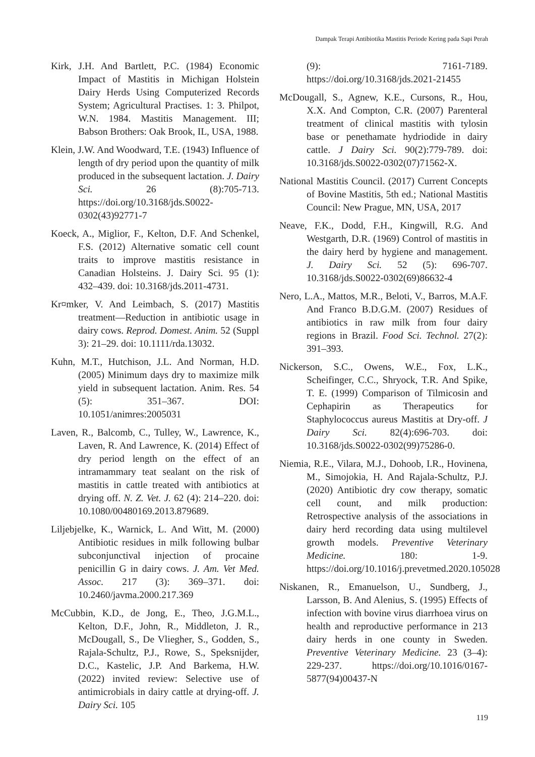Dampak Terapi Antibiotika Mastitis Periode Kering pada Sapi Perah
Kirk, J.H. And Bartlett, P.C. (1984) Economic Impact of Mastitis in Michigan Holstein Dairy Herds Using Computerized Records System; Agricultural Practises. 1: 3. Philpot, W.N. 1984. Mastitis Management. III; Babson Brothers: Oak Brook, IL, USA, 1988.
Klein, J.W. And Woodward, T.E. (1943) Influence of length of dry period upon the quantity of milk produced in the subsequent lactation. J. Dairy Sci. 26 (8):705-713. https://doi.org/10.3168/jds.S0022-0302(43)92771-7
Koeck, A., Miglior, F., Kelton, D.F. And Schenkel, F.S. (2012) Alternative somatic cell count traits to improve mastitis resistance in Canadian Holsteins. J. Dairy Sci. 95 (1): 432–439. doi: 10.3168/jds.2011-4731.
Kr¤mker, V. And Leimbach, S. (2017) Mastitis treatment—Reduction in antibiotic usage in dairy cows. Reprod. Domest. Anim. 52 (Suppl 3): 21–29. doi: 10.1111/rda.13032.
Kuhn, M.T., Hutchison, J.L. And Norman, H.D. (2005) Minimum days dry to maximize milk yield in subsequent lactation. Anim. Res. 54 (5): 351–367. DOI: 10.1051/animres:2005031
Laven, R., Balcomb, C., Tulley, W., Lawrence, K., Laven, R. And Lawrence, K. (2014) Effect of dry period length on the effect of an intramammary teat sealant on the risk of mastitis in cattle treated with antibiotics at drying off. N. Z. Vet. J. 62 (4): 214–220. doi: 10.1080/00480169.2013.879689.
Liljebjelke, K., Warnick, L. And Witt, M. (2000) Antibiotic residues in milk following bulbar subconjunctival injection of procaine penicillin G in dairy cows. J. Am. Vet Med. Assoc. 217 (3): 369–371. doi: 10.2460/javma.2000.217.369
McCubbin, K.D., de Jong, E., Theo, J.G.M.L., Kelton, D.F., John, R., Middleton, J. R., McDougall, S., De Vliegher, S., Godden, S., Rajala-Schultz, P.J., Rowe, S., Speksnijder, D.C., Kastelic, J.P. And Barkema, H.W. (2022) invited review: Selective use of antimicrobials in dairy cattle at drying-off. J. Dairy Sci. 105
(9): 7161-7189. https://doi.org/10.3168/jds.2021-21455
McDougall, S., Agnew, K.E., Cursons, R., Hou, X.X. And Compton, C.R. (2007) Parenteral treatment of clinical mastitis with tylosin base or penethamate hydriodide in dairy cattle. J Dairy Sci. 90(2):779-789. doi: 10.3168/jds.S0022-0302(07)71562-X.
National Mastitis Council. (2017) Current Concepts of Bovine Mastitis, 5th ed.; National Mastitis Council: New Prague, MN, USA, 2017
Neave, F.K., Dodd, F.H., Kingwill, R.G. And Westgarth, D.R. (1969) Control of mastitis in the dairy herd by hygiene and management. J. Dairy Sci. 52 (5): 696-707. 10.3168/jds.S0022-0302(69)86632-4
Nero, L.A., Mattos, M.R., Beloti, V., Barros, M.A.F. And Franco B.D.G.M. (2007) Residues of antibiotics in raw milk from four dairy regions in Brazil. Food Sci. Technol. 27(2): 391–393.
Nickerson, S.C., Owens, W.E., Fox, L.K., Scheifinger, C.C., Shryock, T.R. And Spike, T. E. (1999) Comparison of Tilmicosin and Cephapirin as Therapeutics for Staphylococcus aureus Mastitis at Dry-off. J Dairy Sci. 82(4):696-703. doi: 10.3168/jds.S0022-0302(99)75286-0.
Niemia, R.E., Vilara, M.J., Dohoob, I.R., Hovinena, M., Simojokia, H. And Rajala-Schultz, P.J. (2020) Antibiotic dry cow therapy, somatic cell count, and milk production: Retrospective analysis of the associations in dairy herd recording data using multilevel growth models. Preventive Veterinary Medicine. 180: 1-9. https://doi.org/10.1016/j.prevetmed.2020.105028
Niskanen, R., Emanuelson, U., Sundberg, J., Larsson, B. And Alenius, S. (1995) Effects of infection with bovine virus diarrhoea virus on health and reproductive performance in 213 dairy herds in one county in Sweden. Preventive Veterinary Medicine. 23 (3–4): 229-237. https://doi.org/10.1016/0167-5877(94)00437-N
119